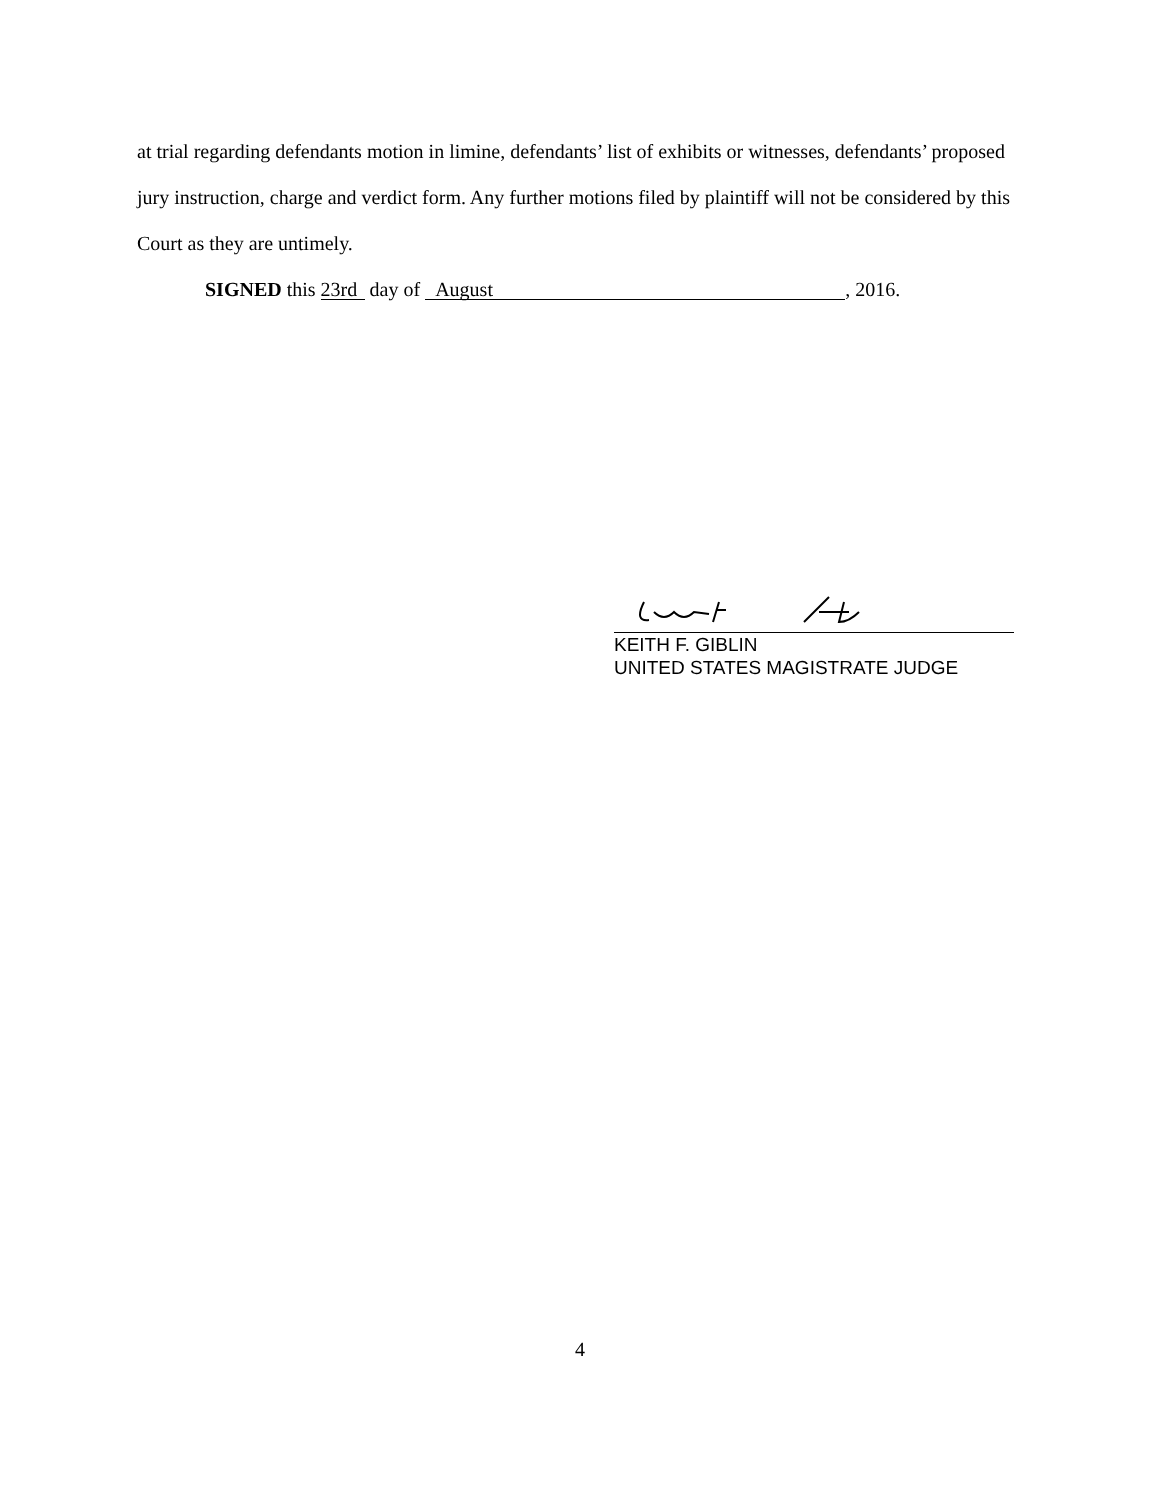at trial regarding defendants motion in limine, defendants’ list of exhibits or witnesses, defendants’ proposed jury instruction, charge and verdict form. Any further motions filed by plaintiff will not be considered by this Court as they are untimely.
SIGNED this 23rd day of August, 2016.
KEITH F. GIBLIN
UNITED STATES MAGISTRATE JUDGE
4